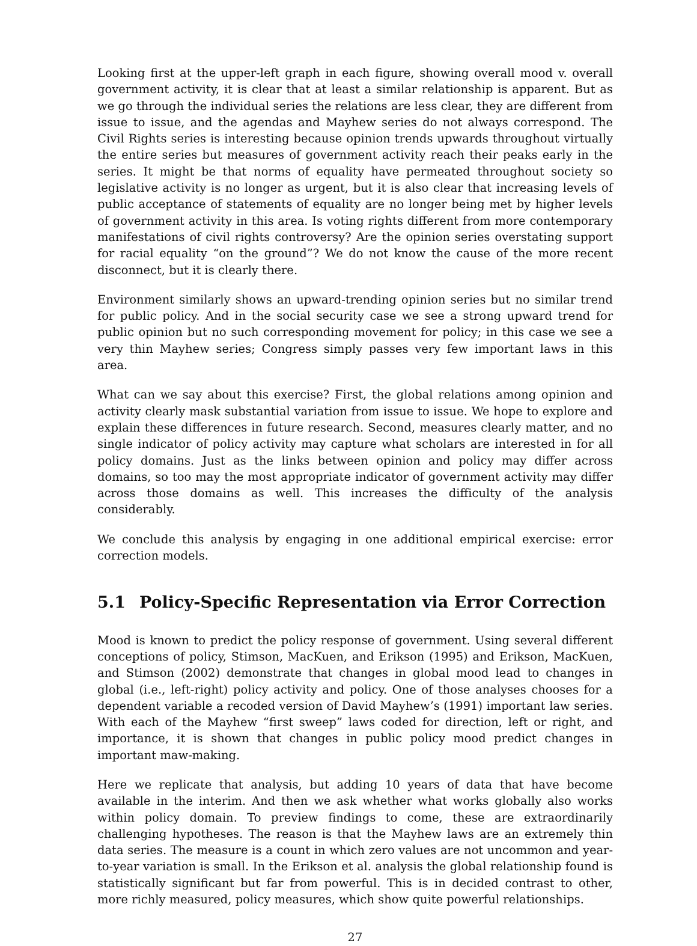Looking first at the upper-left graph in each figure, showing overall mood v. overall government activity, it is clear that at least a similar relationship is apparent. But as we go through the individual series the relations are less clear, they are different from issue to issue, and the agendas and Mayhew series do not always correspond. The Civil Rights series is interesting because opinion trends upwards throughout virtually the entire series but measures of government activity reach their peaks early in the series. It might be that norms of equality have permeated throughout society so legislative activity is no longer as urgent, but it is also clear that increasing levels of public acceptance of statements of equality are no longer being met by higher levels of government activity in this area. Is voting rights different from more contemporary manifestations of civil rights controversy? Are the opinion series overstating support for racial equality “on the ground”? We do not know the cause of the more recent disconnect, but it is clearly there.
Environment similarly shows an upward-trending opinion series but no similar trend for public policy. And in the social security case we see a strong upward trend for public opinion but no such corresponding movement for policy; in this case we see a very thin Mayhew series; Congress simply passes very few important laws in this area.
What can we say about this exercise? First, the global relations among opinion and activity clearly mask substantial variation from issue to issue. We hope to explore and explain these differences in future research. Second, measures clearly matter, and no single indicator of policy activity may capture what scholars are interested in for all policy domains. Just as the links between opinion and policy may differ across domains, so too may the most appropriate indicator of government activity may differ across those domains as well. This increases the difficulty of the analysis considerably.
We conclude this analysis by engaging in one additional empirical exercise: error correction models.
5.1 Policy-Specific Representation via Error Correction
Mood is known to predict the policy response of government. Using several different conceptions of policy, Stimson, MacKuen, and Erikson (1995) and Erikson, MacKuen, and Stimson (2002) demonstrate that changes in global mood lead to changes in global (i.e., left-right) policy activity and policy. One of those analyses chooses for a dependent variable a recoded version of David Mayhew’s (1991) important law series. With each of the Mayhew “first sweep” laws coded for direction, left or right, and importance, it is shown that changes in public policy mood predict changes in important maw-making.
Here we replicate that analysis, but adding 10 years of data that have become available in the interim. And then we ask whether what works globally also works within policy domain. To preview findings to come, these are extraordinarily challenging hypotheses. The reason is that the Mayhew laws are an extremely thin data series. The measure is a count in which zero values are not uncommon and year-to-year variation is small. In the Erikson et al. analysis the global relationship found is statistically significant but far from powerful. This is in decided contrast to other, more richly measured, policy measures, which show quite powerful relationships.
27